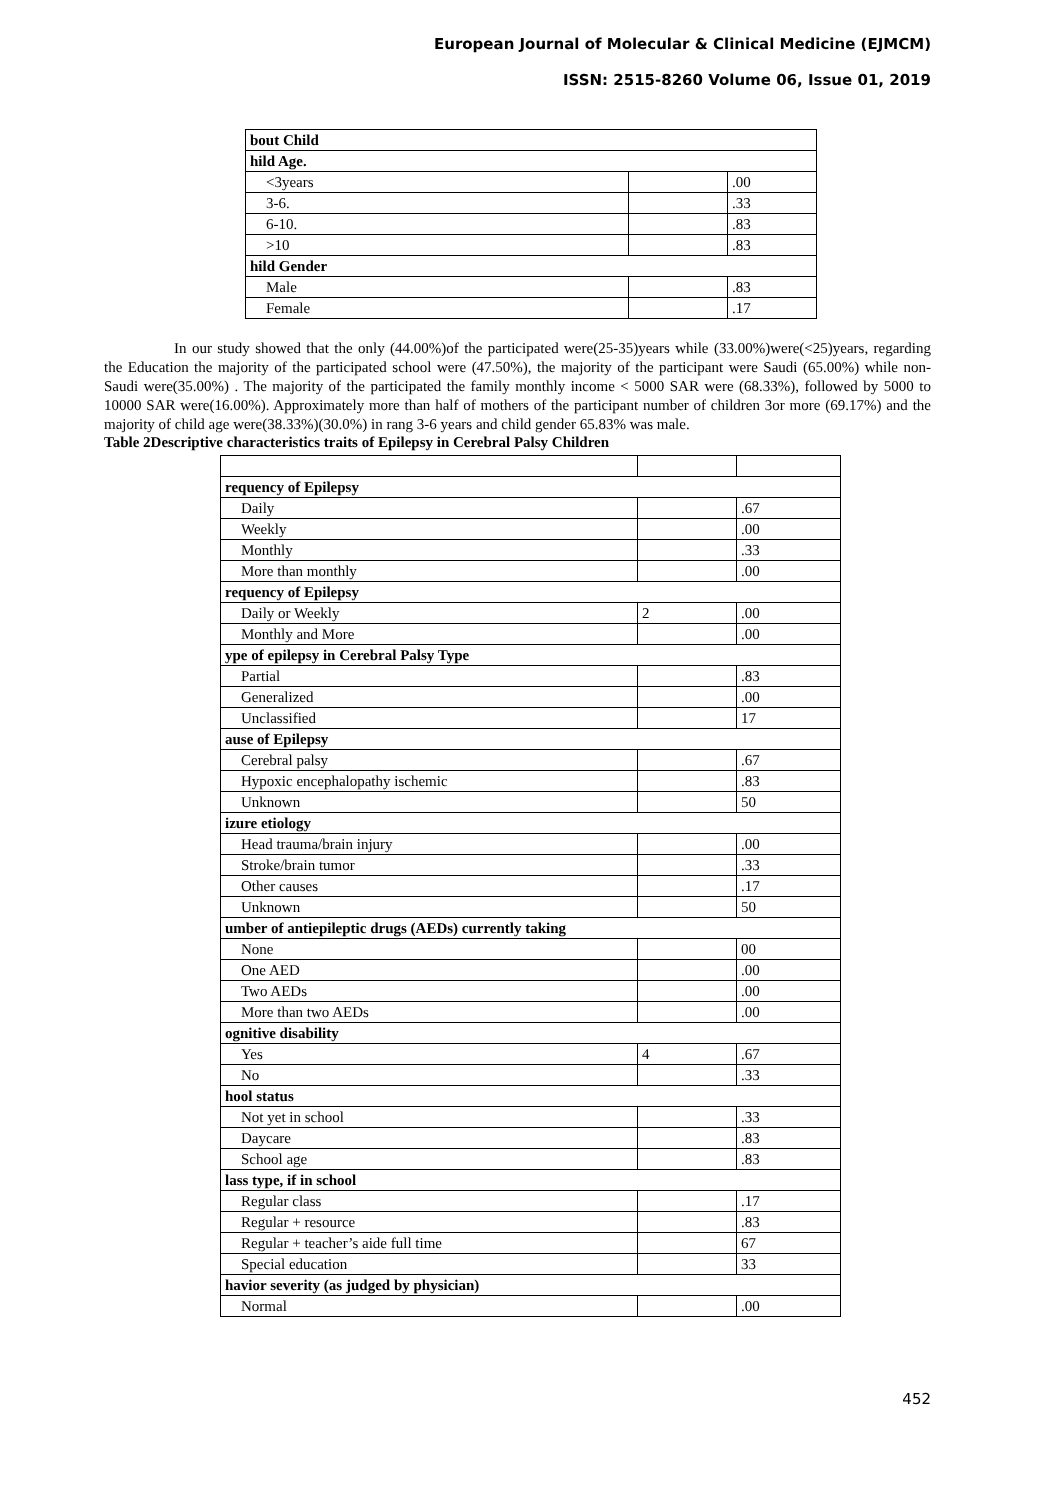European Journal of Molecular & Clinical Medicine (EJMCM)
ISSN: 2515-8260 Volume 06, Issue 01, 2019
| bout Child | | |
| hild Age. | | |
| <3years | | .00 |
| 3-6. | | .33 |
| 6-10. | | .83 |
| >10 | | .83 |
| hild Gender | | |
| Male | | .83 |
| Female | | .17 |
In our study showed that the only (44.00%)of the participated were(25-35)years while (33.00%)were(<25)years, regarding the Education the majority of the participated school were (47.50%), the majority of the participant were Saudi (65.00%) while non-Saudi were(35.00%) . The majority of the participated the family monthly income < 5000 SAR were (68.33%), followed by 5000 to 10000 SAR were(16.00%). Approximately more than half of mothers of the participant number of children 3or more (69.17%) and the majority of child age were(38.33%)(30.0%) in rang 3-6 years and child gender 65.83% was male.
Table 2Descriptive characteristics traits of Epilepsy in Cerebral Palsy Children
| requency of Epilepsy | | |
| Daily | | .67 |
| Weekly | | .00 |
| Monthly | | .33 |
| More than monthly | | .00 |
| requency of Epilepsy | | |
| Daily or Weekly | 2 | .00 |
| Monthly and More | | .00 |
| ype of epilepsy in Cerebral Palsy Type | | |
| Partial | | .83 |
| Generalized | | .00 |
| Unclassified | | 17 |
| ause of Epilepsy | | |
| Cerebral palsy | | .67 |
| Hypoxic encephalopathy ischemic | | .83 |
| Unknown | | 50 |
| izure etiology | | |
| Head trauma/brain injury | | .00 |
| Stroke/brain tumor | | .33 |
| Other causes | | .17 |
| Unknown | | 50 |
| umber of antiepileptic drugs (AEDs) currently taking | | |
| None | | 00 |
| One AED | | .00 |
| Two AEDs | | .00 |
| More than two AEDs | | .00 |
| ognitive disability | | |
| Yes | 4 | .67 |
| No | | .33 |
| hool status | | |
| Not yet in school | | .33 |
| Daycare | | .83 |
| School age | | .83 |
| lass type, if in school | | |
| Regular class | | .17 |
| Regular + resource | | .83 |
| Regular + teacher’s aide full time | | 67 |
| Special education | | 33 |
| havior severity (as judged by physician) | | |
| Normal | | .00 |
452